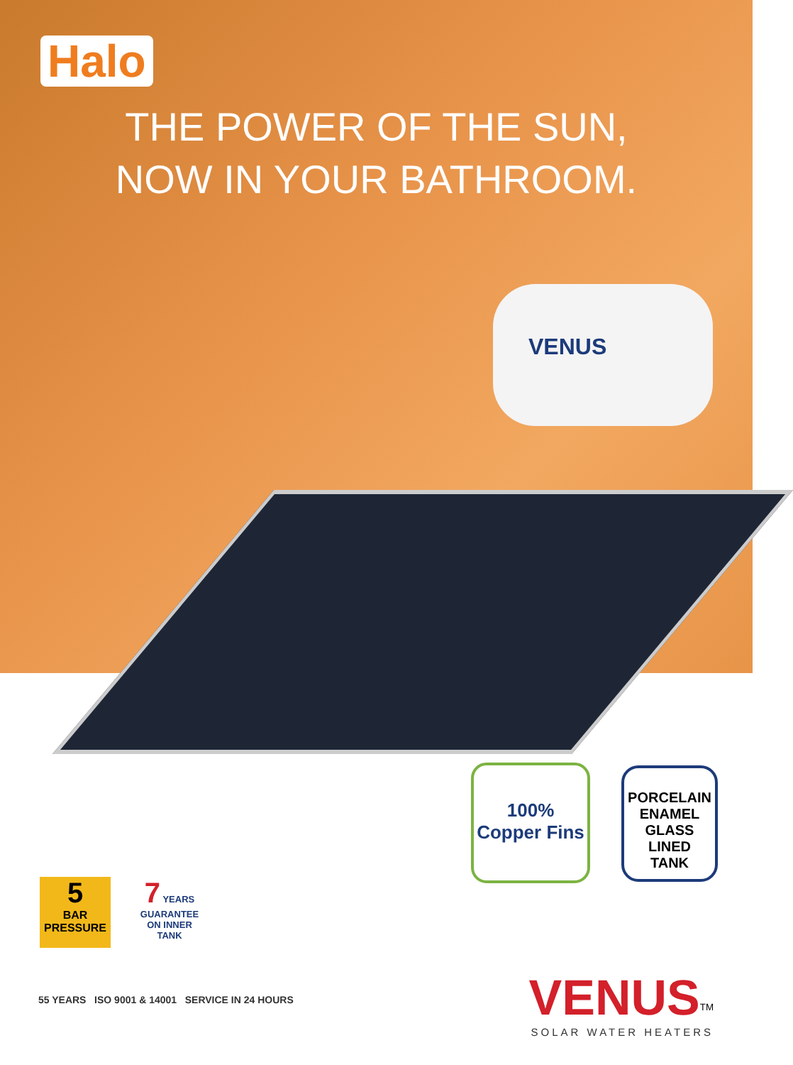VENUS
Halo
THE POWER OF THE SUN,
NOW IN YOUR BATHROOM.
100%
Copper Fins
PORCELAIN
ENAMEL
GLASS LINED
TANK
5
BAR
PRESSURE
7 YEARS
GUARANTEE
ON INNER TANK
55 YEARS ISO 9001 & 14001 SERVICE IN 24 HOURS
VENUS<sup>TM</sup>
SOLAR WATER HEATERS